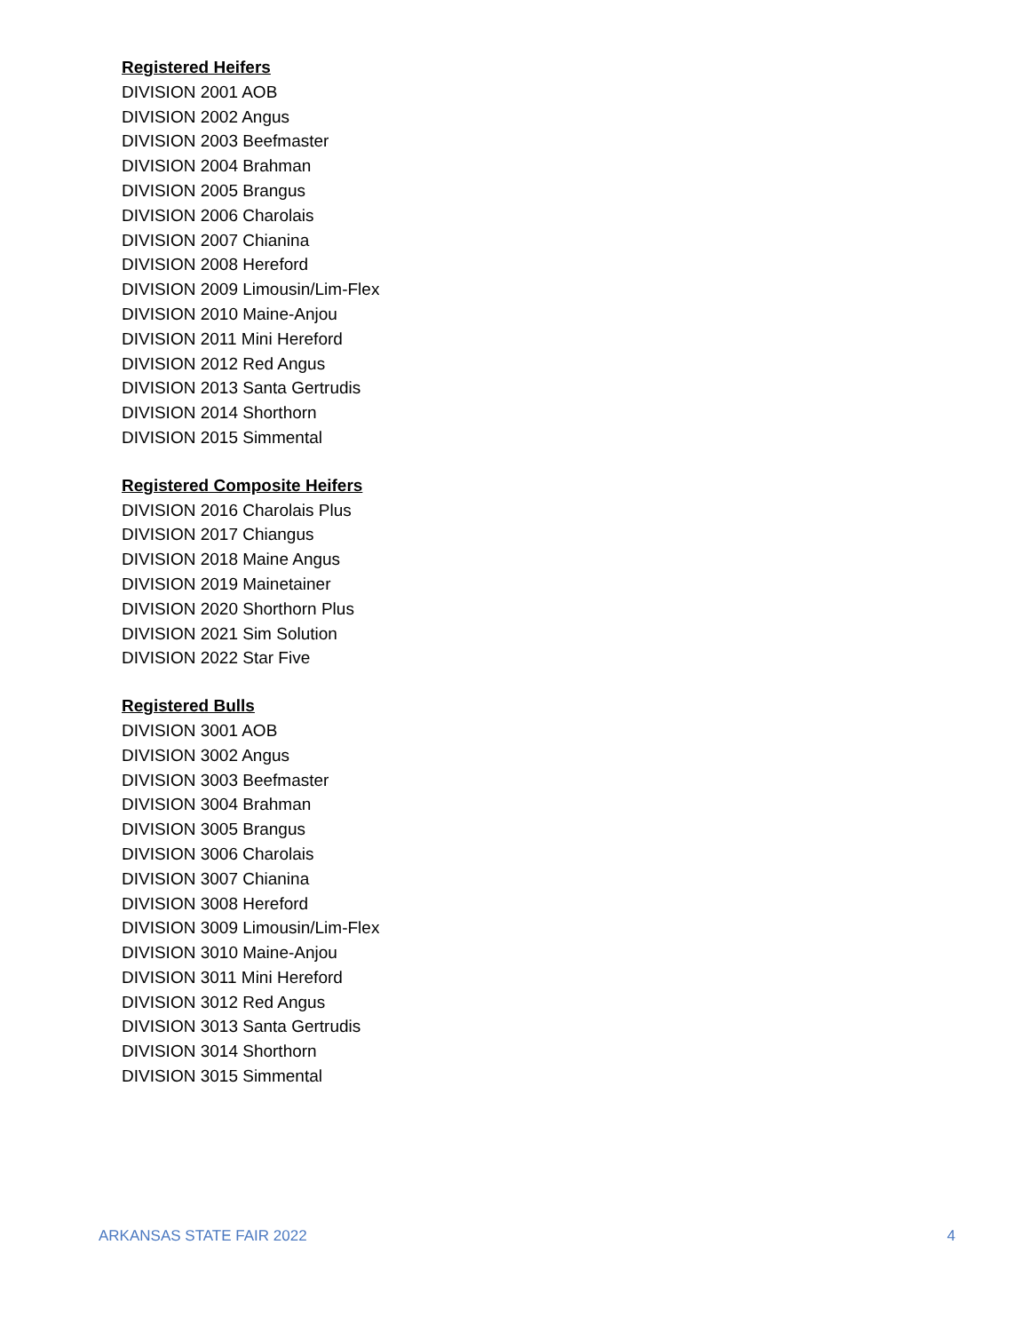Registered Heifers
DIVISION 2001 AOB
DIVISION 2002 Angus
DIVISION 2003 Beefmaster
DIVISION 2004 Brahman
DIVISION 2005 Brangus
DIVISION 2006 Charolais
DIVISION 2007 Chianina
DIVISION 2008 Hereford
DIVISION 2009 Limousin/Lim-Flex
DIVISION 2010 Maine-Anjou
DIVISION 2011 Mini Hereford
DIVISION 2012 Red Angus
DIVISION 2013 Santa Gertrudis
DIVISION 2014 Shorthorn
DIVISION 2015 Simmental
Registered Composite Heifers
DIVISION 2016 Charolais Plus
DIVISION 2017 Chiangus
DIVISION 2018 Maine Angus
DIVISION 2019 Mainetainer
DIVISION 2020 Shorthorn Plus
DIVISION 2021 Sim Solution
DIVISION 2022 Star Five
Registered Bulls
DIVISION 3001 AOB
DIVISION 3002 Angus
DIVISION 3003 Beefmaster
DIVISION 3004 Brahman
DIVISION 3005 Brangus
DIVISION 3006 Charolais
DIVISION 3007 Chianina
DIVISION 3008 Hereford
DIVISION 3009 Limousin/Lim-Flex
DIVISION 3010 Maine-Anjou
DIVISION 3011 Mini Hereford
DIVISION 3012 Red Angus
DIVISION 3013 Santa Gertrudis
DIVISION 3014 Shorthorn
DIVISION 3015 Simmental
ARKANSAS STATE FAIR 2022 4